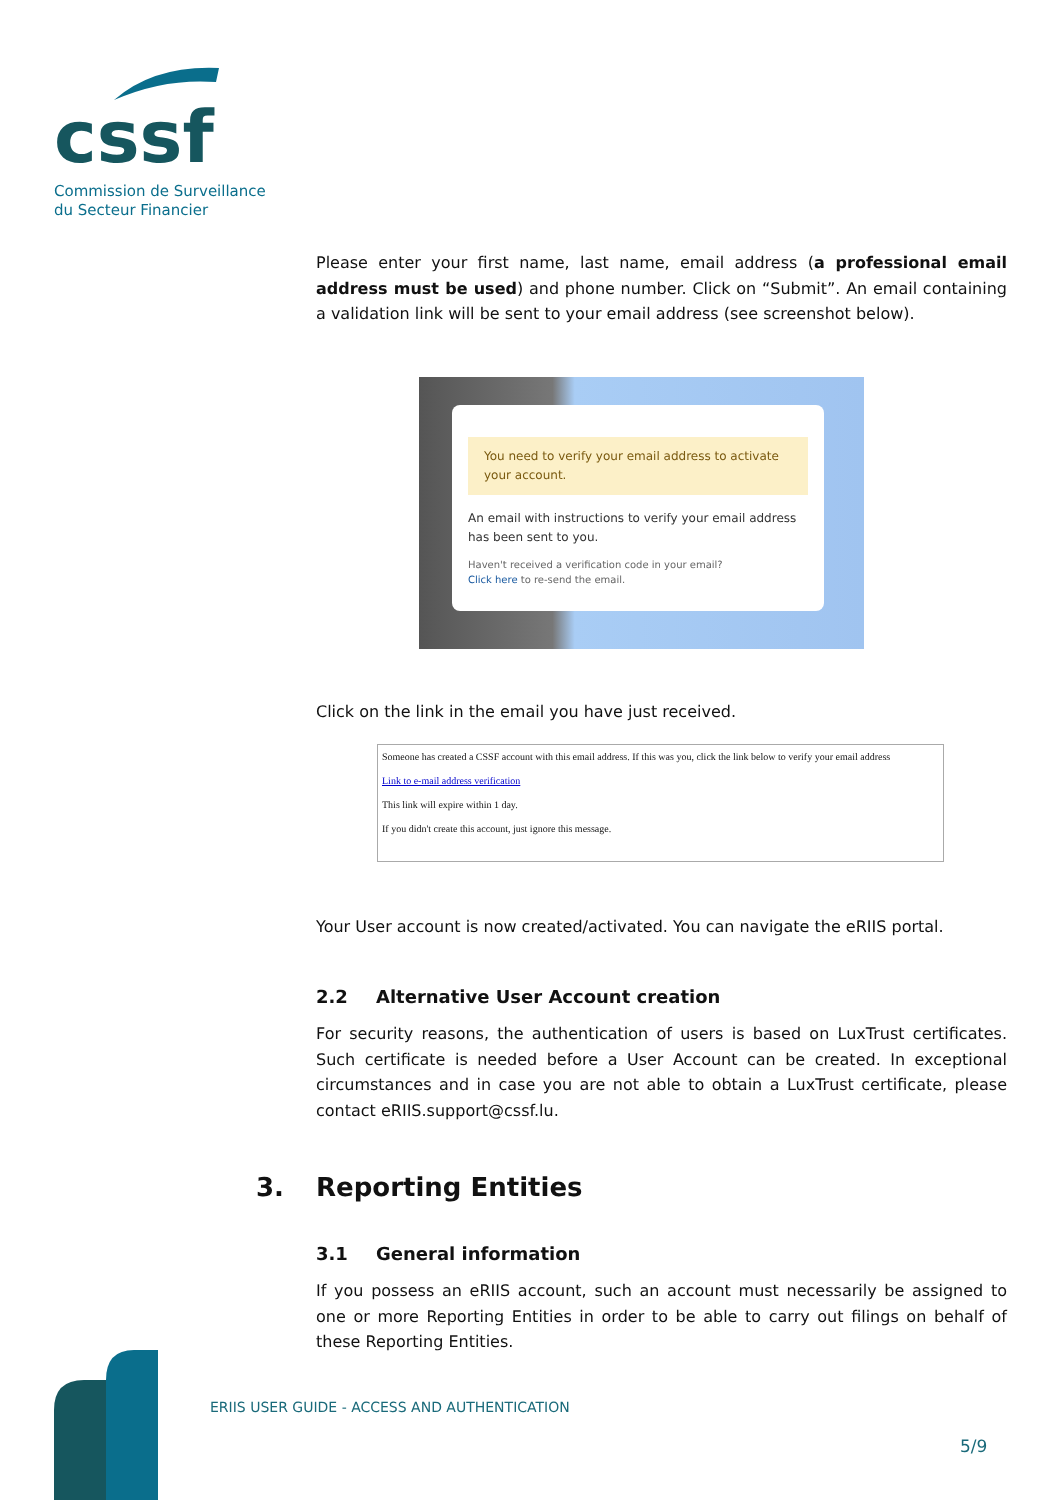cssf
Commission de Surveillance
du Secteur Financier
Please enter your first name, last name, email address (a professional email address must be used) and phone number. Click on “Submit”. An email containing a validation link will be sent to your email address (see screenshot below).
You need to verify your email address to activate your account.
An email with instructions to verify your email address has been sent to you.
Haven't received a verification code in your email?
Click here to re-send the email.
Click on the link in the email you have just received.
Someone has created a CSSF account with this email address. If this was you, click the link below to verify your email address
Link to e-mail address verification
This link will expire within 1 day.
If you didn't create this account, just ignore this message.
Your User account is now created/activated. You can navigate the eRIIS portal.
2.2 Alternative User Account creation
For security reasons, the authentication of users is based on LuxTrust certificates. Such certificate is needed before a User Account can be created. In exceptional circumstances and in case you are not able to obtain a LuxTrust certificate, please contact eRIIS.support@cssf.lu.
3. Reporting Entities
3.1 General information
If you possess an eRIIS account, such an account must necessarily be assigned to one or more Reporting Entities in order to be able to carry out filings on behalf of these Reporting Entities.
ERIIS USER GUIDE - ACCESS AND AUTHENTICATION
5/9